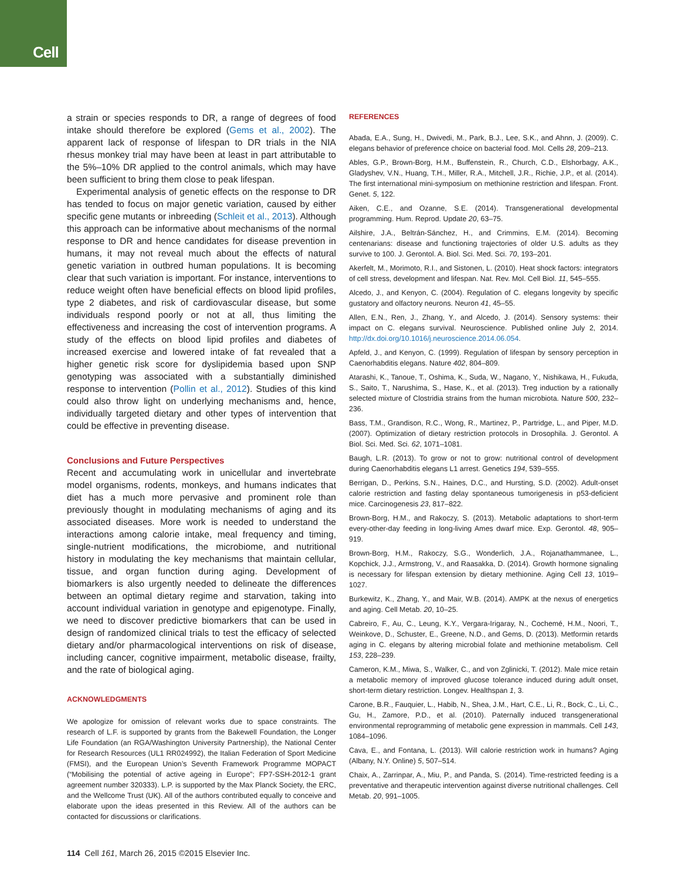Cell
a strain or species responds to DR, a range of degrees of food intake should therefore be explored (Gems et al., 2002). The apparent lack of response of lifespan to DR trials in the NIA rhesus monkey trial may have been at least in part attributable to the 5%–10% DR applied to the control animals, which may have been sufficient to bring them close to peak lifespan.
Experimental analysis of genetic effects on the response to DR has tended to focus on major genetic variation, caused by either specific gene mutants or inbreeding (Schleit et al., 2013). Although this approach can be informative about mechanisms of the normal response to DR and hence candidates for disease prevention in humans, it may not reveal much about the effects of natural genetic variation in outbred human populations. It is becoming clear that such variation is important. For instance, interventions to reduce weight often have beneficial effects on blood lipid profiles, type 2 diabetes, and risk of cardiovascular disease, but some individuals respond poorly or not at all, thus limiting the effectiveness and increasing the cost of intervention programs. A study of the effects on blood lipid profiles and diabetes of increased exercise and lowered intake of fat revealed that a higher genetic risk score for dyslipidemia based upon SNP genotyping was associated with a substantially diminished response to intervention (Pollin et al., 2012). Studies of this kind could also throw light on underlying mechanisms and, hence, individually targeted dietary and other types of intervention that could be effective in preventing disease.
Conclusions and Future Perspectives
Recent and accumulating work in unicellular and invertebrate model organisms, rodents, monkeys, and humans indicates that diet has a much more pervasive and prominent role than previously thought in modulating mechanisms of aging and its associated diseases. More work is needed to understand the interactions among calorie intake, meal frequency and timing, single-nutrient modifications, the microbiome, and nutritional history in modulating the key mechanisms that maintain cellular, tissue, and organ function during aging. Development of biomarkers is also urgently needed to delineate the differences between an optimal dietary regime and starvation, taking into account individual variation in genotype and epigenotype. Finally, we need to discover predictive biomarkers that can be used in design of randomized clinical trials to test the efficacy of selected dietary and/or pharmacological interventions on risk of disease, including cancer, cognitive impairment, metabolic disease, frailty, and the rate of biological aging.
ACKNOWLEDGMENTS
We apologize for omission of relevant works due to space constraints. The research of L.F. is supported by grants from the Bakewell Foundation, the Longer Life Foundation (an RGA/Washington University Partnership), the National Center for Research Resources (UL1 RR024992), the Italian Federation of Sport Medicine (FMSI), and the European Union’s Seventh Framework Programme MOPACT (“Mobilising the potential of active ageing in Europe”; FP7-SSH-2012-1 grant agreement number 320333). L.P. is supported by the Max Planck Society, the ERC, and the Wellcome Trust (UK). All of the authors contributed equally to conceive and elaborate upon the ideas presented in this Review. All of the authors can be contacted for discussions or clarifications.
REFERENCES
Abada, E.A., Sung, H., Dwivedi, M., Park, B.J., Lee, S.K., and Ahnn, J. (2009). C. elegans behavior of preference choice on bacterial food. Mol. Cells 28, 209–213.
Ables, G.P., Brown-Borg, H.M., Buffenstein, R., Church, C.D., Elshorbagy, A.K., Gladyshev, V.N., Huang, T.H., Miller, R.A., Mitchell, J.R., Richie, J.P., et al. (2014). The first international mini-symposium on methionine restriction and lifespan. Front. Genet. 5, 122.
Aiken, C.E., and Ozanne, S.E. (2014). Transgenerational developmental programming. Hum. Reprod. Update 20, 63–75.
Ailshire, J.A., Beltrán-Sánchez, H., and Crimmins, E.M. (2014). Becoming centenarians: disease and functioning trajectories of older U.S. adults as they survive to 100. J. Gerontol. A. Biol. Sci. Med. Sci. 70, 193–201.
Akerfelt, M., Morimoto, R.I., and Sistonen, L. (2010). Heat shock factors: integrators of cell stress, development and lifespan. Nat. Rev. Mol. Cell Biol. 11, 545–555.
Alcedo, J., and Kenyon, C. (2004). Regulation of C. elegans longevity by specific gustatory and olfactory neurons. Neuron 41, 45–55.
Allen, E.N., Ren, J., Zhang, Y., and Alcedo, J. (2014). Sensory systems: their impact on C. elegans survival. Neuroscience. Published online July 2, 2014. http://dx.doi.org/10.1016/j.neuroscience.2014.06.054.
Apfeld, J., and Kenyon, C. (1999). Regulation of lifespan by sensory perception in Caenorhabditis elegans. Nature 402, 804–809.
Atarashi, K., Tanoue, T., Oshima, K., Suda, W., Nagano, Y., Nishikawa, H., Fukuda, S., Saito, T., Narushima, S., Hase, K., et al. (2013). Treg induction by a rationally selected mixture of Clostridia strains from the human microbiota. Nature 500, 232–236.
Bass, T.M., Grandison, R.C., Wong, R., Martinez, P., Partridge, L., and Piper, M.D. (2007). Optimization of dietary restriction protocols in Drosophila. J. Gerontol. A Biol. Sci. Med. Sci. 62, 1071–1081.
Baugh, L.R. (2013). To grow or not to grow: nutritional control of development during Caenorhabditis elegans L1 arrest. Genetics 194, 539–555.
Berrigan, D., Perkins, S.N., Haines, D.C., and Hursting, S.D. (2002). Adult-onset calorie restriction and fasting delay spontaneous tumorigenesis in p53-deficient mice. Carcinogenesis 23, 817–822.
Brown-Borg, H.M., and Rakoczy, S. (2013). Metabolic adaptations to short-term every-other-day feeding in long-living Ames dwarf mice. Exp. Gerontol. 48, 905–919.
Brown-Borg, H.M., Rakoczy, S.G., Wonderlich, J.A., Rojanathammanee, L., Kopchick, J.J., Armstrong, V., and Raasakka, D. (2014). Growth hormone signaling is necessary for lifespan extension by dietary methionine. Aging Cell 13, 1019–1027.
Burkewitz, K., Zhang, Y., and Mair, W.B. (2014). AMPK at the nexus of energetics and aging. Cell Metab. 20, 10–25.
Cabreiro, F., Au, C., Leung, K.Y., Vergara-Irigaray, N., Cochemé, H.M., Noori, T., Weinkove, D., Schuster, E., Greene, N.D., and Gems, D. (2013). Metformin retards aging in C. elegans by altering microbial folate and methionine metabolism. Cell 153, 228–239.
Cameron, K.M., Miwa, S., Walker, C., and von Zglinicki, T. (2012). Male mice retain a metabolic memory of improved glucose tolerance induced during adult onset, short-term dietary restriction. Longev. Healthspan 1, 3.
Carone, B.R., Fauquier, L., Habib, N., Shea, J.M., Hart, C.E., Li, R., Bock, C., Li, C., Gu, H., Zamore, P.D., et al. (2010). Paternally induced transgenerational environmental reprogramming of metabolic gene expression in mammals. Cell 143, 1084–1096.
Cava, E., and Fontana, L. (2013). Will calorie restriction work in humans? Aging (Albany, N.Y. Online) 5, 507–514.
Chaix, A., Zarrinpar, A., Miu, P., and Panda, S. (2014). Time-restricted feeding is a preventative and therapeutic intervention against diverse nutritional challenges. Cell Metab. 20, 991–1005.
114 Cell 161, March 26, 2015 ©2015 Elsevier Inc.